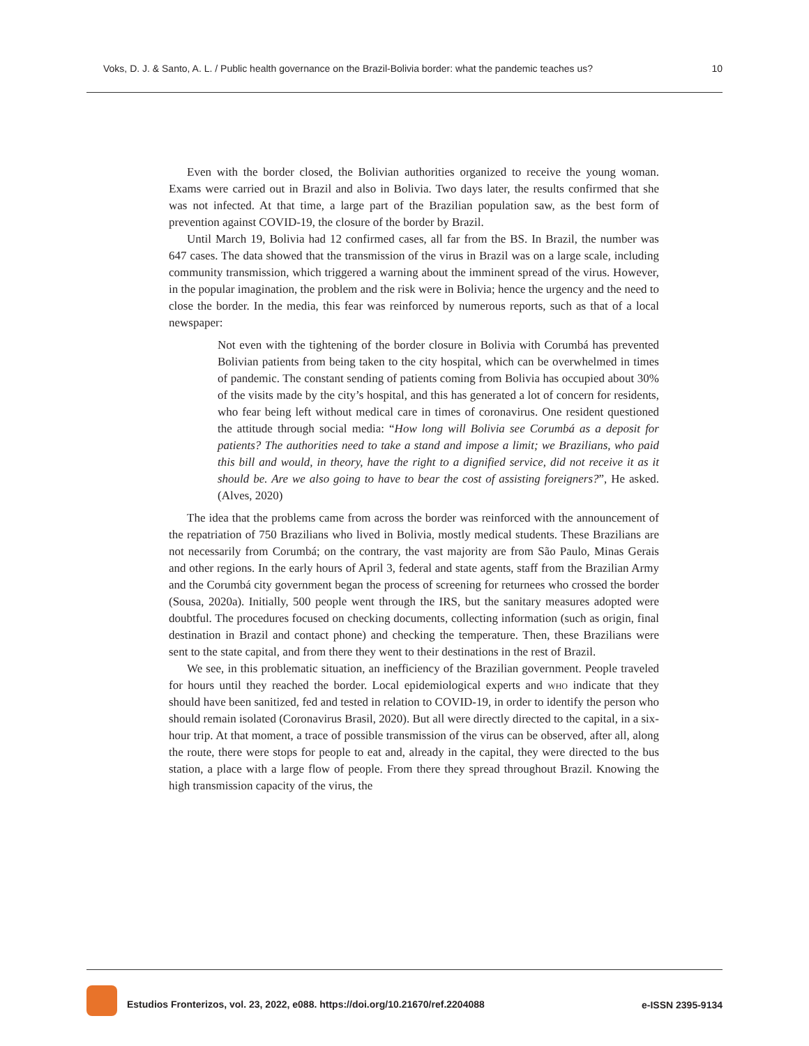Voks, D. J. & Santo, A. L. / Public health governance on the Brazil-Bolivia border: what the pandemic teaches us? 10
Even with the border closed, the Bolivian authorities organized to receive the young woman. Exams were carried out in Brazil and also in Bolivia. Two days later, the results confirmed that she was not infected. At that time, a large part of the Brazilian population saw, as the best form of prevention against COVID-19, the closure of the border by Brazil.
Until March 19, Bolivia had 12 confirmed cases, all far from the BS. In Brazil, the number was 647 cases. The data showed that the transmission of the virus in Brazil was on a large scale, including community transmission, which triggered a warning about the imminent spread of the virus. However, in the popular imagination, the problem and the risk were in Bolivia; hence the urgency and the need to close the border. In the media, this fear was reinforced by numerous reports, such as that of a local newspaper:
Not even with the tightening of the border closure in Bolivia with Corumbá has prevented Bolivian patients from being taken to the city hospital, which can be overwhelmed in times of pandemic. The constant sending of patients coming from Bolivia has occupied about 30% of the visits made by the city’s hospital, and this has generated a lot of concern for residents, who fear being left without medical care in times of coronavirus. One resident questioned the attitude through social media: “How long will Bolivia see Corumbá as a deposit for patients? The authorities need to take a stand and impose a limit; we Brazilians, who paid this bill and would, in theory, have the right to a dignified service, did not receive it as it should be. Are we also going to have to bear the cost of assisting foreigners?”, He asked. (Alves, 2020)
The idea that the problems came from across the border was reinforced with the announcement of the repatriation of 750 Brazilians who lived in Bolivia, mostly medical students. These Brazilians are not necessarily from Corumbá; on the contrary, the vast majority are from São Paulo, Minas Gerais and other regions. In the early hours of April 3, federal and state agents, staff from the Brazilian Army and the Corumbá city government began the process of screening for returnees who crossed the border (Sousa, 2020a). Initially, 500 people went through the IRS, but the sanitary measures adopted were doubtful. The procedures focused on checking documents, collecting information (such as origin, final destination in Brazil and contact phone) and checking the temperature. Then, these Brazilians were sent to the state capital, and from there they went to their destinations in the rest of Brazil.
We see, in this problematic situation, an inefficiency of the Brazilian government. People traveled for hours until they reached the border. Local epidemiological experts and who indicate that they should have been sanitized, fed and tested in relation to COVID-19, in order to identify the person who should remain isolated (Coronavirus Brasil, 2020). But all were directly directed to the capital, in a six-hour trip. At that moment, a trace of possible transmission of the virus can be observed, after all, along the route, there were stops for people to eat and, already in the capital, they were directed to the bus station, a place with a large flow of people. From there they spread throughout Brazil. Knowing the high transmission capacity of the virus, the
Estudios Fronterizos, vol. 23, 2022, e088. https://doi.org/10.21670/ref.2204088 e-ISSN 2395-9134